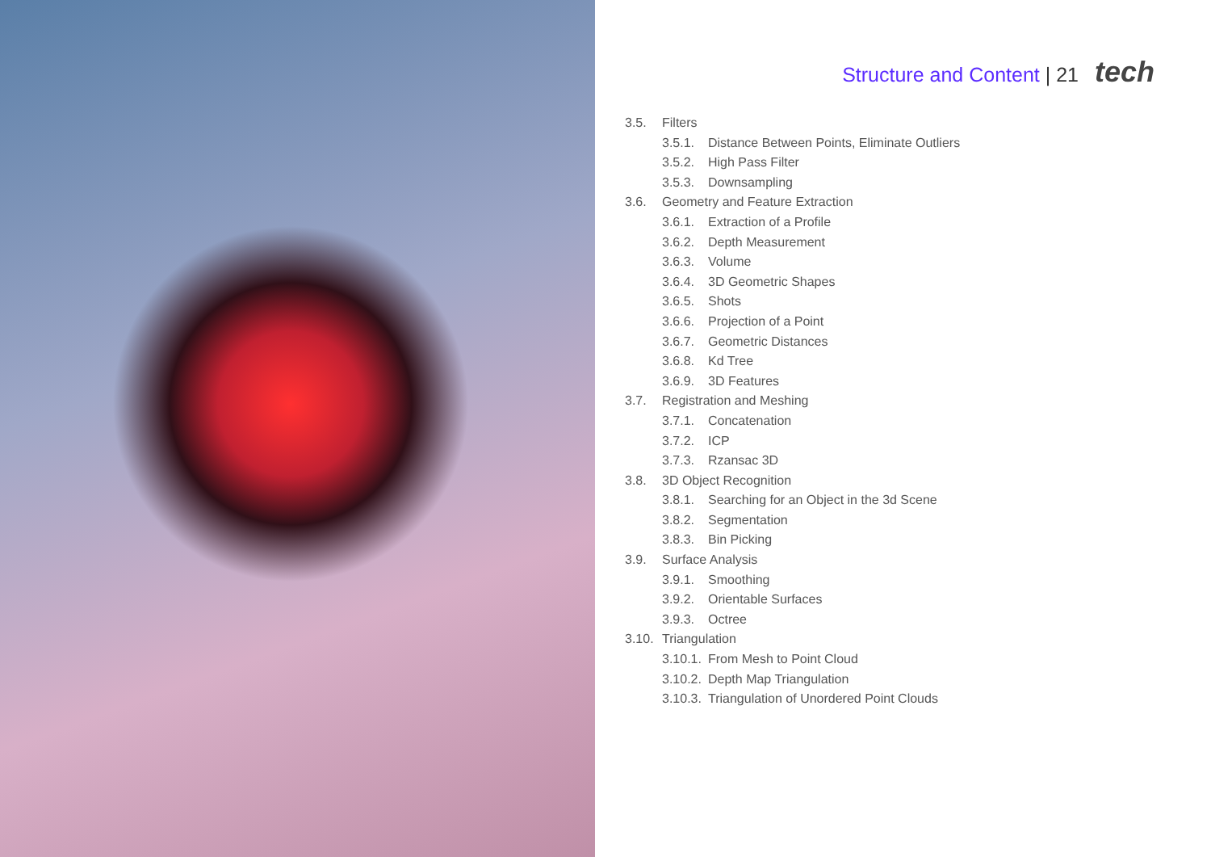Structure and Content | 21 tech
3.5. Filters
3.5.1. Distance Between Points, Eliminate Outliers
3.5.2. High Pass Filter
3.5.3. Downsampling
3.6. Geometry and Feature Extraction
3.6.1. Extraction of a Profile
3.6.2. Depth Measurement
3.6.3. Volume
3.6.4. 3D Geometric Shapes
3.6.5. Shots
3.6.6. Projection of a Point
3.6.7. Geometric Distances
3.6.8. Kd Tree
3.6.9. 3D Features
3.7. Registration and Meshing
3.7.1. Concatenation
3.7.2. ICP
3.7.3. Rzansac 3D
3.8. 3D Object Recognition
3.8.1. Searching for an Object in the 3d Scene
3.8.2. Segmentation
3.8.3. Bin Picking
3.9. Surface Analysis
3.9.1. Smoothing
3.9.2. Orientable Surfaces
3.9.3. Octree
3.10. Triangulation
3.10.1. From Mesh to Point Cloud
3.10.2. Depth Map Triangulation
3.10.3. Triangulation of Unordered Point Clouds